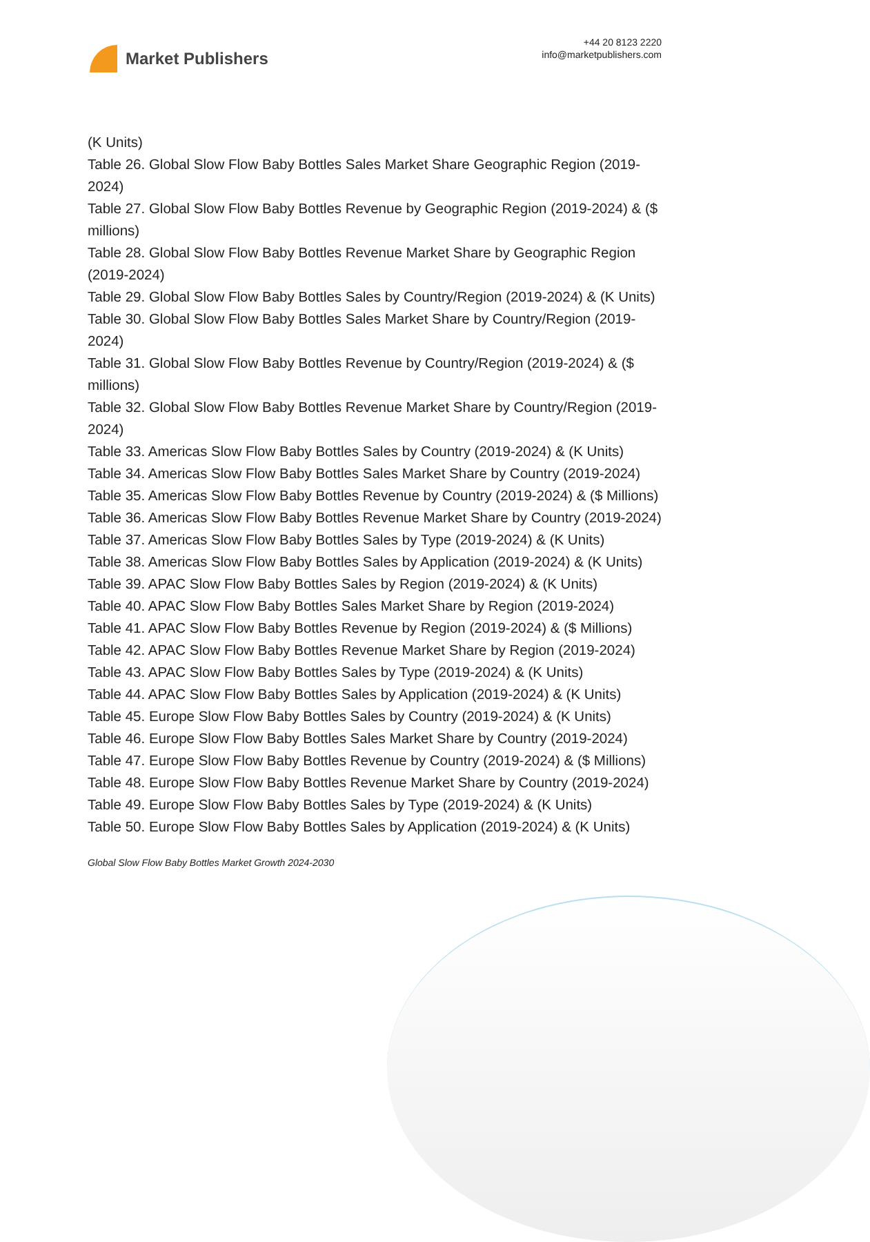Market Publishers
+44 20 8123 2220
info@marketpublishers.com
(K Units)
Table 26. Global Slow Flow Baby Bottles Sales Market Share Geographic Region (2019-2024)
Table 27. Global Slow Flow Baby Bottles Revenue by Geographic Region (2019-2024) & ($ millions)
Table 28. Global Slow Flow Baby Bottles Revenue Market Share by Geographic Region (2019-2024)
Table 29. Global Slow Flow Baby Bottles Sales by Country/Region (2019-2024) & (K Units)
Table 30. Global Slow Flow Baby Bottles Sales Market Share by Country/Region (2019-2024)
Table 31. Global Slow Flow Baby Bottles Revenue by Country/Region (2019-2024) & ($ millions)
Table 32. Global Slow Flow Baby Bottles Revenue Market Share by Country/Region (2019-2024)
Table 33. Americas Slow Flow Baby Bottles Sales by Country (2019-2024) & (K Units)
Table 34. Americas Slow Flow Baby Bottles Sales Market Share by Country (2019-2024)
Table 35. Americas Slow Flow Baby Bottles Revenue by Country (2019-2024) & ($ Millions)
Table 36. Americas Slow Flow Baby Bottles Revenue Market Share by Country (2019-2024)
Table 37. Americas Slow Flow Baby Bottles Sales by Type (2019-2024) & (K Units)
Table 38. Americas Slow Flow Baby Bottles Sales by Application (2019-2024) & (K Units)
Table 39. APAC Slow Flow Baby Bottles Sales by Region (2019-2024) & (K Units)
Table 40. APAC Slow Flow Baby Bottles Sales Market Share by Region (2019-2024)
Table 41. APAC Slow Flow Baby Bottles Revenue by Region (2019-2024) & ($ Millions)
Table 42. APAC Slow Flow Baby Bottles Revenue Market Share by Region (2019-2024)
Table 43. APAC Slow Flow Baby Bottles Sales by Type (2019-2024) & (K Units)
Table 44. APAC Slow Flow Baby Bottles Sales by Application (2019-2024) & (K Units)
Table 45. Europe Slow Flow Baby Bottles Sales by Country (2019-2024) & (K Units)
Table 46. Europe Slow Flow Baby Bottles Sales Market Share by Country (2019-2024)
Table 47. Europe Slow Flow Baby Bottles Revenue by Country (2019-2024) & ($ Millions)
Table 48. Europe Slow Flow Baby Bottles Revenue Market Share by Country (2019-2024)
Table 49. Europe Slow Flow Baby Bottles Sales by Type (2019-2024) & (K Units)
Table 50. Europe Slow Flow Baby Bottles Sales by Application (2019-2024) & (K Units)
Global Slow Flow Baby Bottles Market Growth 2024-2030